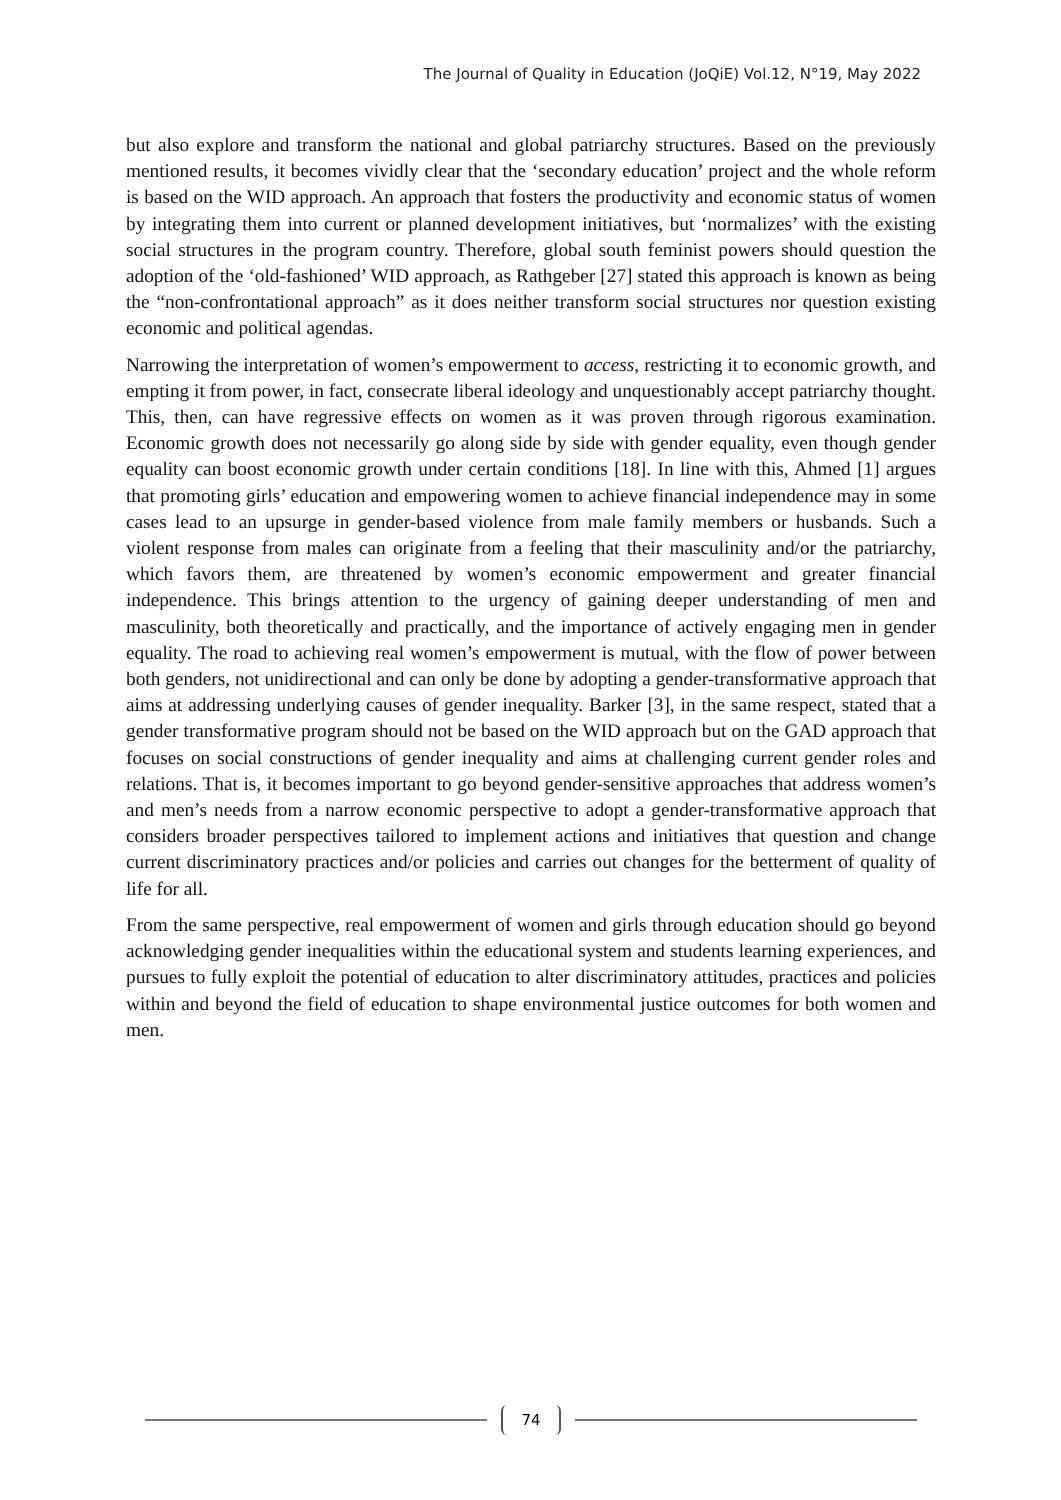The Journal of Quality in Education (JoQiE) Vol.12, N°19, May 2022
but also explore and transform the national and global patriarchy structures. Based on the previously mentioned results, it becomes vividly clear that the ‘secondary education’ project and the whole reform is based on the WID approach. An approach that fosters the productivity and economic status of women by integrating them into current or planned development initiatives, but ‘normalizes’ with the existing social structures in the program country. Therefore, global south feminist powers should question the adoption of the ‘old-fashioned’ WID approach, as Rathgeber [27] stated this approach is known as being the “non-confrontational approach” as it does neither transform social structures nor question existing economic and political agendas.
Narrowing the interpretation of women’s empowerment to access, restricting it to economic growth, and empting it from power, in fact, consecrate liberal ideology and unquestionably accept patriarchy thought. This, then, can have regressive effects on women as it was proven through rigorous examination. Economic growth does not necessarily go along side by side with gender equality, even though gender equality can boost economic growth under certain conditions [18]. In line with this, Ahmed [1] argues that promoting girls’ education and empowering women to achieve financial independence may in some cases lead to an upsurge in gender-based violence from male family members or husbands. Such a violent response from males can originate from a feeling that their masculinity and/or the patriarchy, which favors them, are threatened by women’s economic empowerment and greater financial independence. This brings attention to the urgency of gaining deeper understanding of men and masculinity, both theoretically and practically, and the importance of actively engaging men in gender equality. The road to achieving real women’s empowerment is mutual, with the flow of power between both genders, not unidirectional and can only be done by adopting a gender-transformative approach that aims at addressing underlying causes of gender inequality. Barker [3], in the same respect, stated that a gender transformative program should not be based on the WID approach but on the GAD approach that focuses on social constructions of gender inequality and aims at challenging current gender roles and relations. That is, it becomes important to go beyond gender-sensitive approaches that address women’s and men’s needs from a narrow economic perspective to adopt a gender-transformative approach that considers broader perspectives tailored to implement actions and initiatives that question and change current discriminatory practices and/or policies and carries out changes for the betterment of quality of life for all.
From the same perspective, real empowerment of women and girls through education should go beyond acknowledging gender inequalities within the educational system and students learning experiences, and pursues to fully exploit the potential of education to alter discriminatory attitudes, practices and policies within and beyond the field of education to shape environmental justice outcomes for both women and men.
74